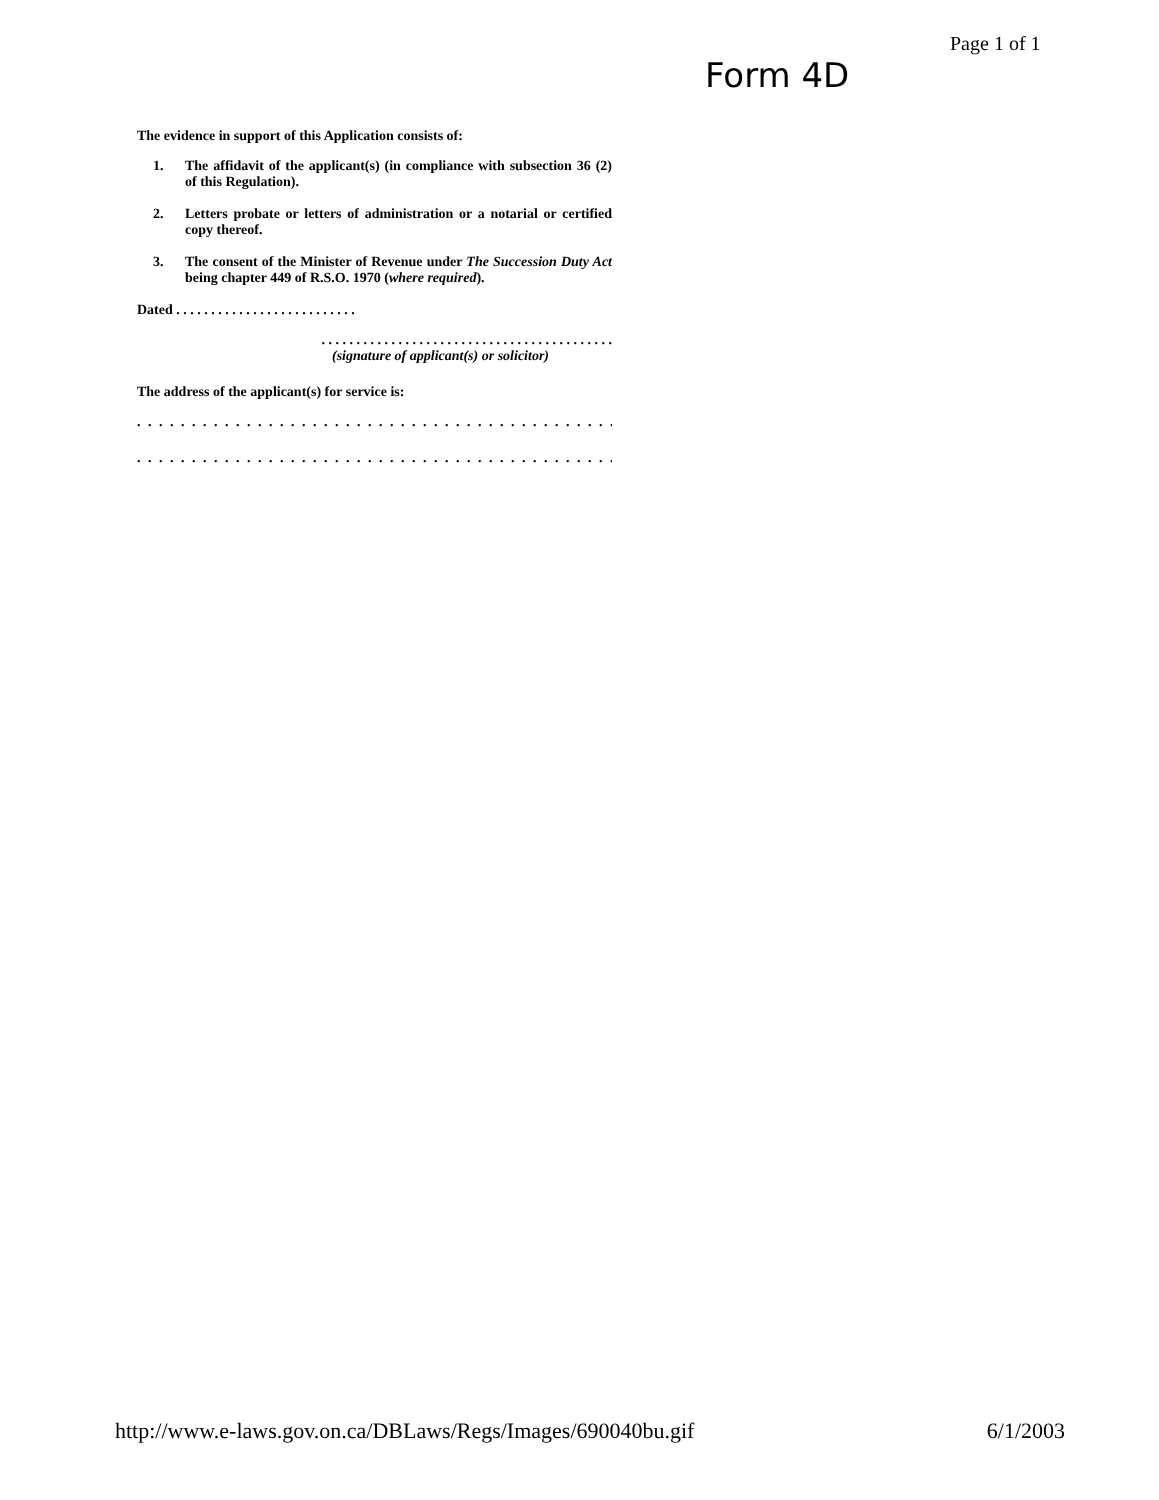Page 1 of 1
Form 4D
The evidence in support of this Application consists of:
1. The affidavit of the applicant(s) (in compliance with subsection 36 (2) of this Regulation).
2. Letters probate or letters of administration or a notarial or certified copy thereof.
3. The consent of the Minister of Revenue under The Succession Duty Act being chapter 449 of R.S.O. 1970 (where required).
Dated . . . . . . . . . . . . . . . . . . . . . . . . . .
. . . . . . . . . . . . . . . . . . . . . . . . . . . . . . . . . . . . . . . . . .
(signature of applicant(s) or solicitor)
The address of the applicant(s) for service is:
. . . . . . . . . . . . . . . . . . . . . . . . . . . . . . . . . . . . . . . . . . . . . . . . . . . . . .
. . . . . . . . . . . . . . . . . . . . . . . . . . . . . . . . . . . . . . . . . . . . . . . . . . . . . .
http://www.e-laws.gov.on.ca/DBLaws/Regs/Images/690040bu.gif 6/1/2003